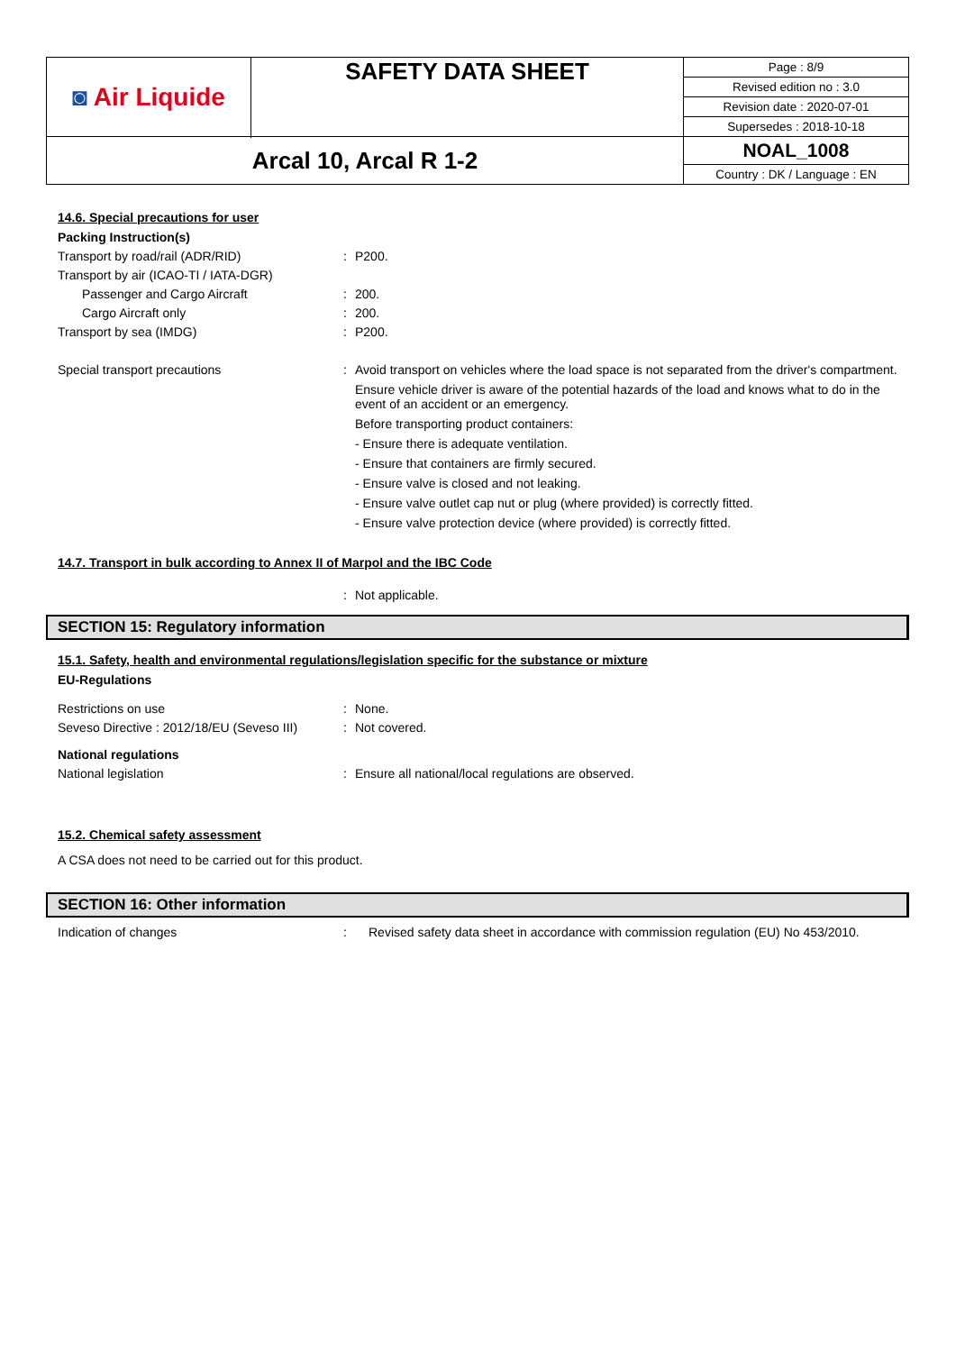| ◙ Air Liquide | SAFETY DATA SHEET | Page : 8/9 Revised edition no : 3.0 Revision date : 2020-07-01 Supersedes : 2018-10-18 |
| Arcal 10, Arcal R 1-2 | | NOAL_1008 Country : DK / Language : EN |
14.6. Special precautions for user
Packing Instruction(s)
Transport by road/rail (ADR/RID) : P200.
Transport by air (ICAO-TI / IATA-DGR)
Passenger and Cargo Aircraft : 200.
Cargo Aircraft only : 200.
Transport by sea (IMDG) : P200.
Special transport precautions : Avoid transport on vehicles where the load space is not separated from the driver's compartment.
Ensure vehicle driver is aware of the potential hazards of the load and knows what to do in the event of an accident or an emergency.
Before transporting product containers:
- Ensure there is adequate ventilation.
- Ensure that containers are firmly secured.
- Ensure valve is closed and not leaking.
- Ensure valve outlet cap nut or plug (where provided) is correctly fitted.
- Ensure valve protection device (where provided) is correctly fitted.
14.7. Transport in bulk according to Annex II of Marpol and the IBC Code
: Not applicable.
SECTION 15: Regulatory information
15.1. Safety, health and environmental regulations/legislation specific for the substance or mixture
EU-Regulations
Restrictions on use : None.
Seveso Directive : 2012/18/EU (Seveso III)
: Not covered.
National regulations
National legislation : Ensure all national/local regulations are observed.
15.2. Chemical safety assessment
A CSA does not need to be carried out for this product.
SECTION 16: Other information
Indication of changes : Revised safety data sheet in accordance with commission regulation (EU) No 453/2010.